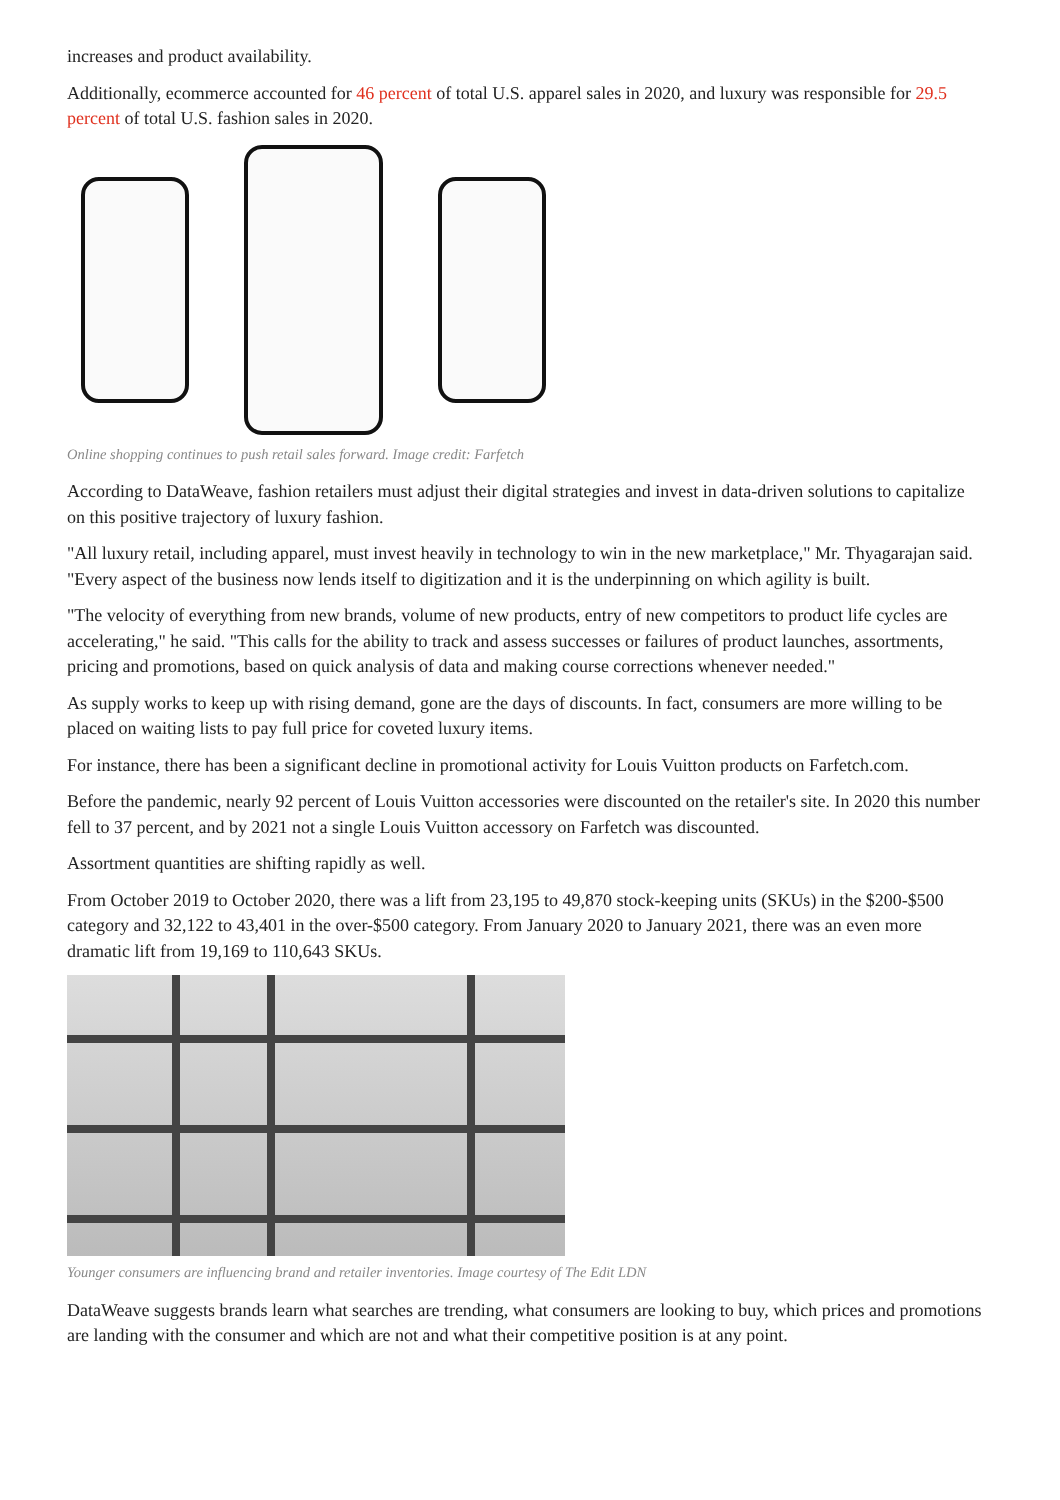increases and product availability.
Additionally, ecommerce accounted for 46 percent of total U.S. apparel sales in 2020, and luxury was responsible for 29.5 percent of total U.S. fashion sales in 2020.
Online shopping continues to push retail sales forward. Image credit: Farfetch
According to DataWeave, fashion retailers must adjust their digital strategies and invest in data-driven solutions to capitalize on this positive trajectory of luxury fashion.
"All luxury retail, including apparel, must invest heavily in technology to win in the new marketplace," Mr. Thyagarajan said. "Every aspect of the business now lends itself to digitization and it is the underpinning on which agility is built.
"The velocity of everything from new brands, volume of new products, entry of new competitors to product life cycles are accelerating," he said. "This calls for the ability to track and assess successes or failures of product launches, assortments, pricing and promotions, based on quick analysis of data and making course corrections whenever needed."
As supply works to keep up with rising demand, gone are the days of discounts. In fact, consumers are more willing to be placed on waiting lists to pay full price for coveted luxury items.
For instance, there has been a significant decline in promotional activity for Louis Vuitton products on Farfetch.com.
Before the pandemic, nearly 92 percent of Louis Vuitton accessories were discounted on the retailer's site. In 2020 this number fell to 37 percent, and by 2021 not a single Louis Vuitton accessory on Farfetch was discounted.
Assortment quantities are shifting rapidly as well.
From October 2019 to October 2020, there was a lift from 23,195 to 49,870 stock-keeping units (SKUs) in the $200-$500 category and 32,122 to 43,401 in the over-$500 category. From January 2020 to January 2021, there was an even more dramatic lift from 19,169 to 110,643 SKUs.
Younger consumers are influencing brand and retailer inventories. Image courtesy of The Edit LDN
DataWeave suggests brands learn what searches are trending, what consumers are looking to buy, which prices and promotions are landing with the consumer and which are not and what their competitive position is at any point.